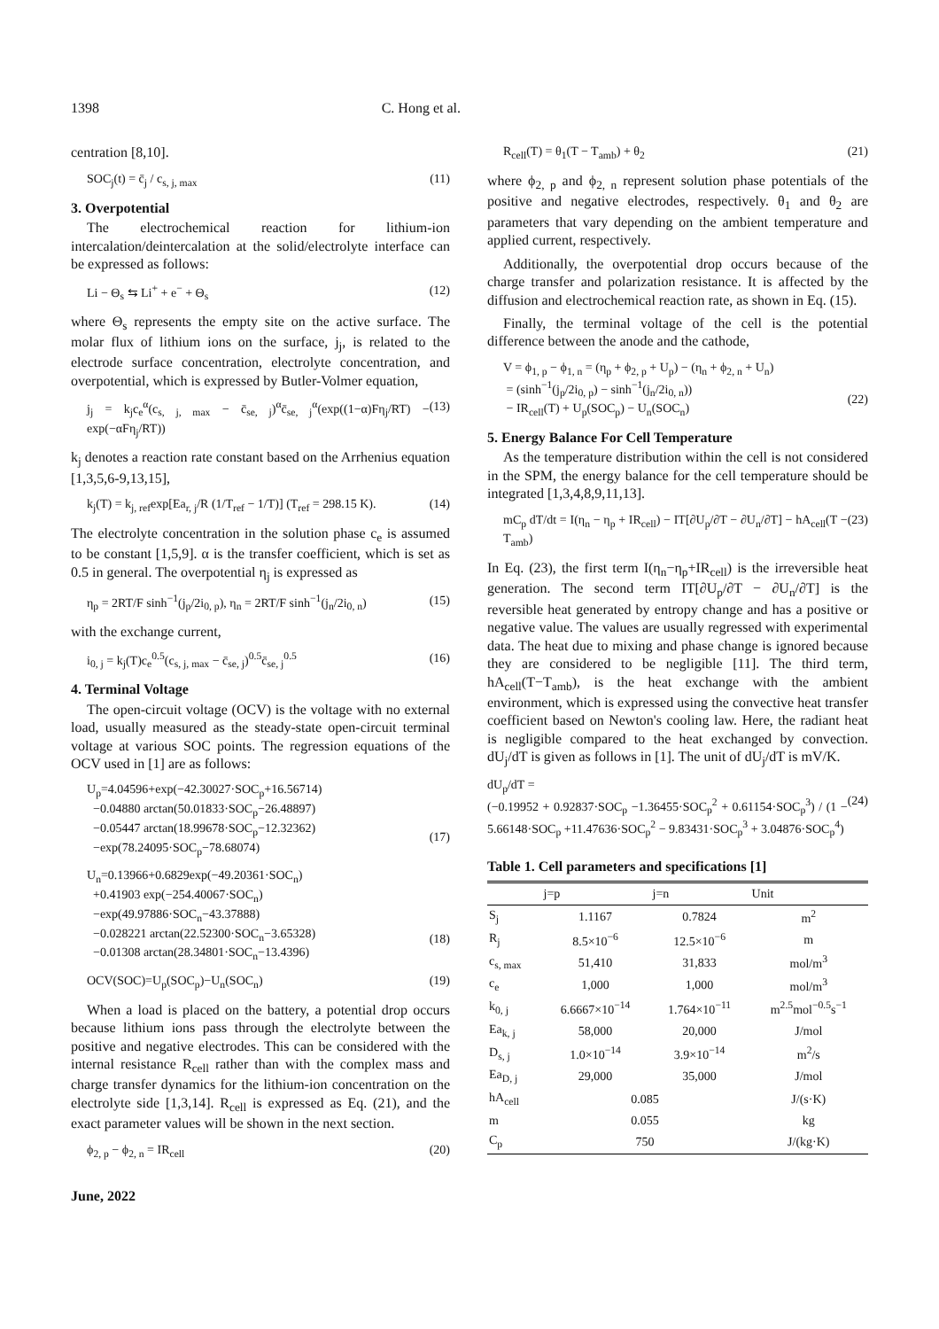1398 C. Hong et al.
centration [8,10].
SOC<sub>j</sub>(t) = c̄<sub>j</sub> / c<sub>s, j, max</sub> (11)
3. Overpotential
The electrochemical reaction for lithium-ion intercalation/deintercalation at the solid/electrolyte interface can be expressed as follows:
Li − Θ<sub>s</sub> ⇆ Li<sup>+</sup> + e<sup>−</sup> + Θ<sub>s</sub> (12)
where Θ<sub>s</sub> represents the empty site on the active surface. The molar flux of lithium ions on the surface, j<sub>j</sub>, is related to the electrode surface concentration, electrolyte concentration, and overpotential, which is expressed by Butler-Volmer equation,
j<sub>j</sub> = k<sub>j</sub>c<sub>e</sub><sup>α</sup>(c<sub>s, j, max</sub> − c̄<sub>se, j</sub>)<sup>α</sup>c̄<sub>se, j</sub><sup>α</sup>(exp((1−α)Fη<sub>j</sub>/RT) − exp(−αFη<sub>j</sub>/RT)) (13)
k<sub>j</sub> denotes a reaction rate constant based on the Arrhenius equation [1,3,5,6-9,13,15],
k<sub>j</sub>(T) = k<sub>j, ref</sub>exp[Ea<sub>r, j</sub>/R (1/T<sub>ref</sub> − 1/T)] (T<sub>ref</sub> = 298.15 K). (14)
The electrolyte concentration in the solution phase c<sub>e</sub> is assumed to be constant [1,5,9]. α is the transfer coefficient, which is set as 0.5 in general. The overpotential η<sub>j</sub> is expressed as
η<sub>p</sub> = 2RT/F sinh<sup>−1</sup>(j<sub>p</sub>/2i<sub>0, p</sub>), η<sub>n</sub> = 2RT/F sinh<sup>−1</sup>(j<sub>n</sub>/2i<sub>0, n</sub>) (15)
with the exchange current,
i<sub>0, j</sub> = k<sub>j</sub>(T)c<sub>e</sub><sup>0.5</sup>(c<sub>s, j, max</sub> − c̄<sub>se, j</sub>)<sup>0.5</sup>c̄<sub>se, j</sub><sup>0.5</sup> (16)
4. Terminal Voltage
The open-circuit voltage (OCV) is the voltage with no external load, usually measured as the steady-state open-circuit terminal voltage at various SOC points. The regression equations of the OCV used in [1] are as follows:
U<sub>p</sub>=4.04596+exp(−42.30027·SOC<sub>p</sub>+16.56714)
−0.04880 arctan(50.01833·SOC<sub>p</sub>−26.48897)
−0.05447 arctan(18.99678·SOC<sub>p</sub>−12.32362)
−exp(78.24095·SOC<sub>p</sub>−78.68074)
(17)
U<sub>n</sub>=0.13966+0.6829exp(−49.20361·SOC<sub>n</sub>)
+0.41903 exp(−254.40067·SOC<sub>n</sub>)
−exp(49.97886·SOC<sub>n</sub>−43.37888)
−0.028221 arctan(22.52300·SOC<sub>n</sub>−3.65328)
−0.01308 arctan(28.34801·SOC<sub>n</sub>−13.4396)
(18)
OCV(SOC)=U<sub>p</sub>(SOC<sub>p</sub>)−U<sub>n</sub>(SOC<sub>n</sub>) (19)
When a load is placed on the battery, a potential drop occurs because lithium ions pass through the electrolyte between the positive and negative electrodes. This can be considered with the internal resistance R<sub>cell</sub> rather than with the complex mass and charge transfer dynamics for the lithium-ion concentration on the electrolyte side [1,3,14]. R<sub>cell</sub> is expressed as Eq. (21), and the exact parameter values will be shown in the next section.
ϕ<sub>2, p</sub> − ϕ<sub>2, n</sub> = IR<sub>cell</sub> (20)
June, 2022
R<sub>cell</sub>(T) = θ<sub>1</sub>(T − T<sub>amb</sub>) + θ<sub>2</sub> (21)
where ϕ<sub>2, p</sub> and ϕ<sub>2, n</sub> represent solution phase potentials of the positive and negative electrodes, respectively. θ<sub>1</sub> and θ<sub>2</sub> are parameters that vary depending on the ambient temperature and applied current, respectively.
Additionally, the overpotential drop occurs because of the charge transfer and polarization resistance. It is affected by the diffusion and electrochemical reaction rate, as shown in Eq. (15).
Finally, the terminal voltage of the cell is the potential difference between the anode and the cathode,
V = ϕ<sub>1, p</sub> − ϕ<sub>1, n</sub> = (η<sub>p</sub> + ϕ<sub>2, p</sub> + U<sub>p</sub>) − (η<sub>n</sub> + ϕ<sub>2, n</sub> + U<sub>n</sub>)
= (sinh<sup>−1</sup>(j<sub>p</sub>/2i<sub>0, p</sub>) − sinh<sup>−1</sup>(j<sub>n</sub>/2i<sub>0, n</sub>))
− IR<sub>cell</sub>(T) + U<sub>p</sub>(SOC<sub>p</sub>) − U<sub>n</sub>(SOC<sub>n</sub>)
(22)
5. Energy Balance For Cell Temperature
As the temperature distribution within the cell is not considered in the SPM, the energy balance for the cell temperature should be integrated [1,3,4,8,9,11,13].
mC<sub>p</sub> dT/dt = I(η<sub>n</sub> − η<sub>p</sub> + IR<sub>cell</sub>) − IT[∂U<sub>p</sub>/∂T − ∂U<sub>n</sub>/∂T] − hA<sub>cell</sub>(T − T<sub>amb</sub>) (23)
In Eq. (23), the first term I(η<sub>n</sub>−η<sub>p</sub>+IR<sub>cell</sub>) is the irreversible heat generation. The second term IT[∂U<sub>p</sub>/∂T − ∂U<sub>n</sub>/∂T] is the reversible heat generated by entropy change and has a positive or negative value. The values are usually regressed with experimental data. The heat due to mixing and phase change is ignored because they are considered to be negligible [11]. The third term, hA<sub>cell</sub>(T−T<sub>amb</sub>), is the heat exchange with the ambient environment, which is expressed using the convective heat transfer coefficient based on Newton's cooling law. Here, the radiant heat is negligible compared to the heat exchanged by convection. dU<sub>j</sub>/dT is given as follows in [1]. The unit of dU<sub>j</sub>/dT is mV/K.
dU<sub>p</sub>/dT =
(−0.19952 + 0.92837·SOC<sub>p</sub> −1.36455·SOC<sub>p</sub><sup>2</sup> + 0.61154·SOC<sub>p</sub><sup>3</sup>) / (1 − 5.66148·SOC<sub>p</sub> +11.47636·SOC<sub>p</sub><sup>2</sup> − 9.83431·SOC<sub>p</sub><sup>3</sup> + 3.04876·SOC<sub>p</sub><sup>4</sup>)
(24)
Table 1. Cell parameters and specifications [1]
| | j=p | j=n | Unit |
| --- | --- | --- | --- |
| S<sub>j</sub> | 1.1167 | 0.7824 | m<sup>2</sup> |
| R<sub>j</sub> | 8.5×10<sup>−6</sup> | 12.5×10<sup>−6</sup> | m |
| c<sub>s, max</sub> | 51,410 | 31,833 | mol/m<sup>3</sup> |
| c<sub>e</sub> | 1,000 | 1,000 | mol/m<sup>3</sup> |
| k<sub>0, j</sub> | 6.6667×10<sup>−14</sup> | 1.764×10<sup>−11</sup> | m<sup>2.5</sup>mol<sup>−0.5</sup>s<sup>−1</sup> |
| Ea<sub>k, j</sub> | 58,000 | 20,000 | J/mol |
| D<sub>s, j</sub> | 1.0×10<sup>−14</sup> | 3.9×10<sup>−14</sup> | m<sup>2</sup>/s |
| Ea<sub>D, j</sub> | 29,000 | 35,000 | J/mol |
| hA<sub>cell</sub> | 0.085 | | J/(s·K) |
| m | 0.055 | | kg |
| C<sub>p</sub> | 750 | | J/(kg·K) |